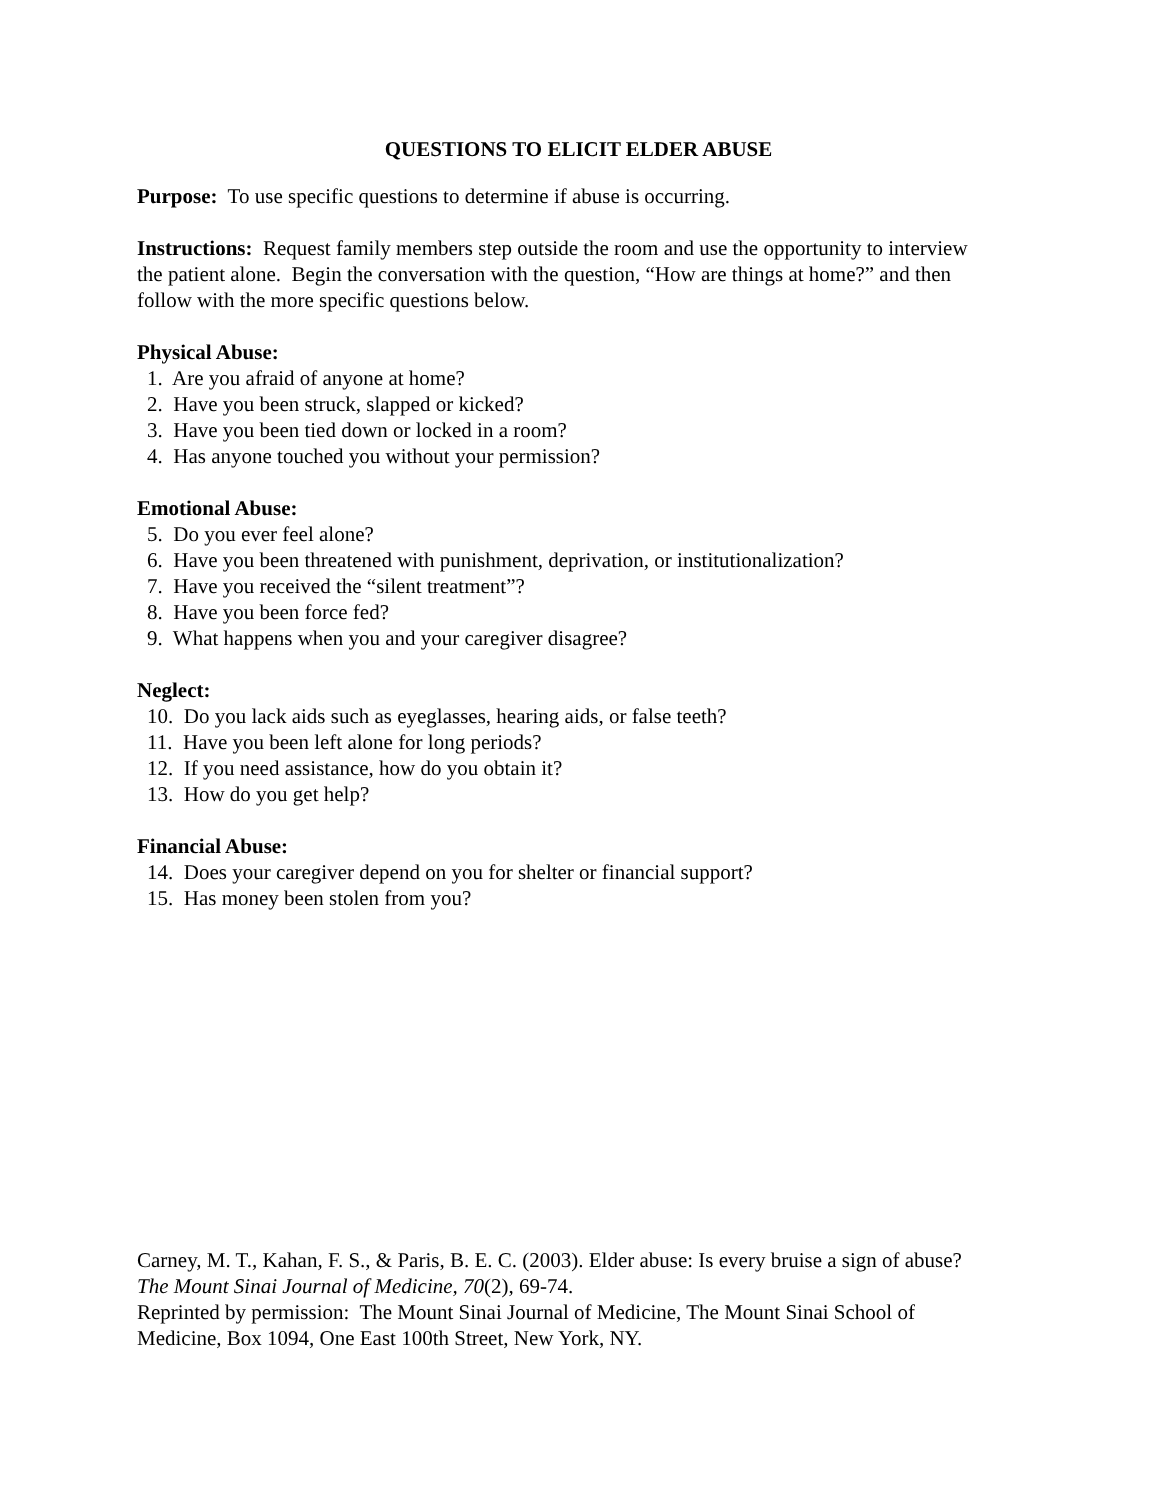QUESTIONS TO ELICIT ELDER ABUSE
Purpose: To use specific questions to determine if abuse is occurring.
Instructions: Request family members step outside the room and use the opportunity to interview the patient alone. Begin the conversation with the question, “How are things at home?” and then follow with the more specific questions below.
Physical Abuse:
1. Are you afraid of anyone at home?
2. Have you been struck, slapped or kicked?
3. Have you been tied down or locked in a room?
4. Has anyone touched you without your permission?
Emotional Abuse:
5. Do you ever feel alone?
6. Have you been threatened with punishment, deprivation, or institutionalization?
7. Have you received the “silent treatment”?
8. Have you been force fed?
9. What happens when you and your caregiver disagree?
Neglect:
10. Do you lack aids such as eyeglasses, hearing aids, or false teeth?
11. Have you been left alone for long periods?
12. If you need assistance, how do you obtain it?
13. How do you get help?
Financial Abuse:
14. Does your caregiver depend on you for shelter or financial support?
15. Has money been stolen from you?
Carney, M. T., Kahan, F. S., & Paris, B. E. C. (2003). Elder abuse: Is every bruise a sign of abuse? The Mount Sinai Journal of Medicine, 70(2), 69-74.
Reprinted by permission: The Mount Sinai Journal of Medicine, The Mount Sinai School of Medicine, Box 1094, One East 100th Street, New York, NY.